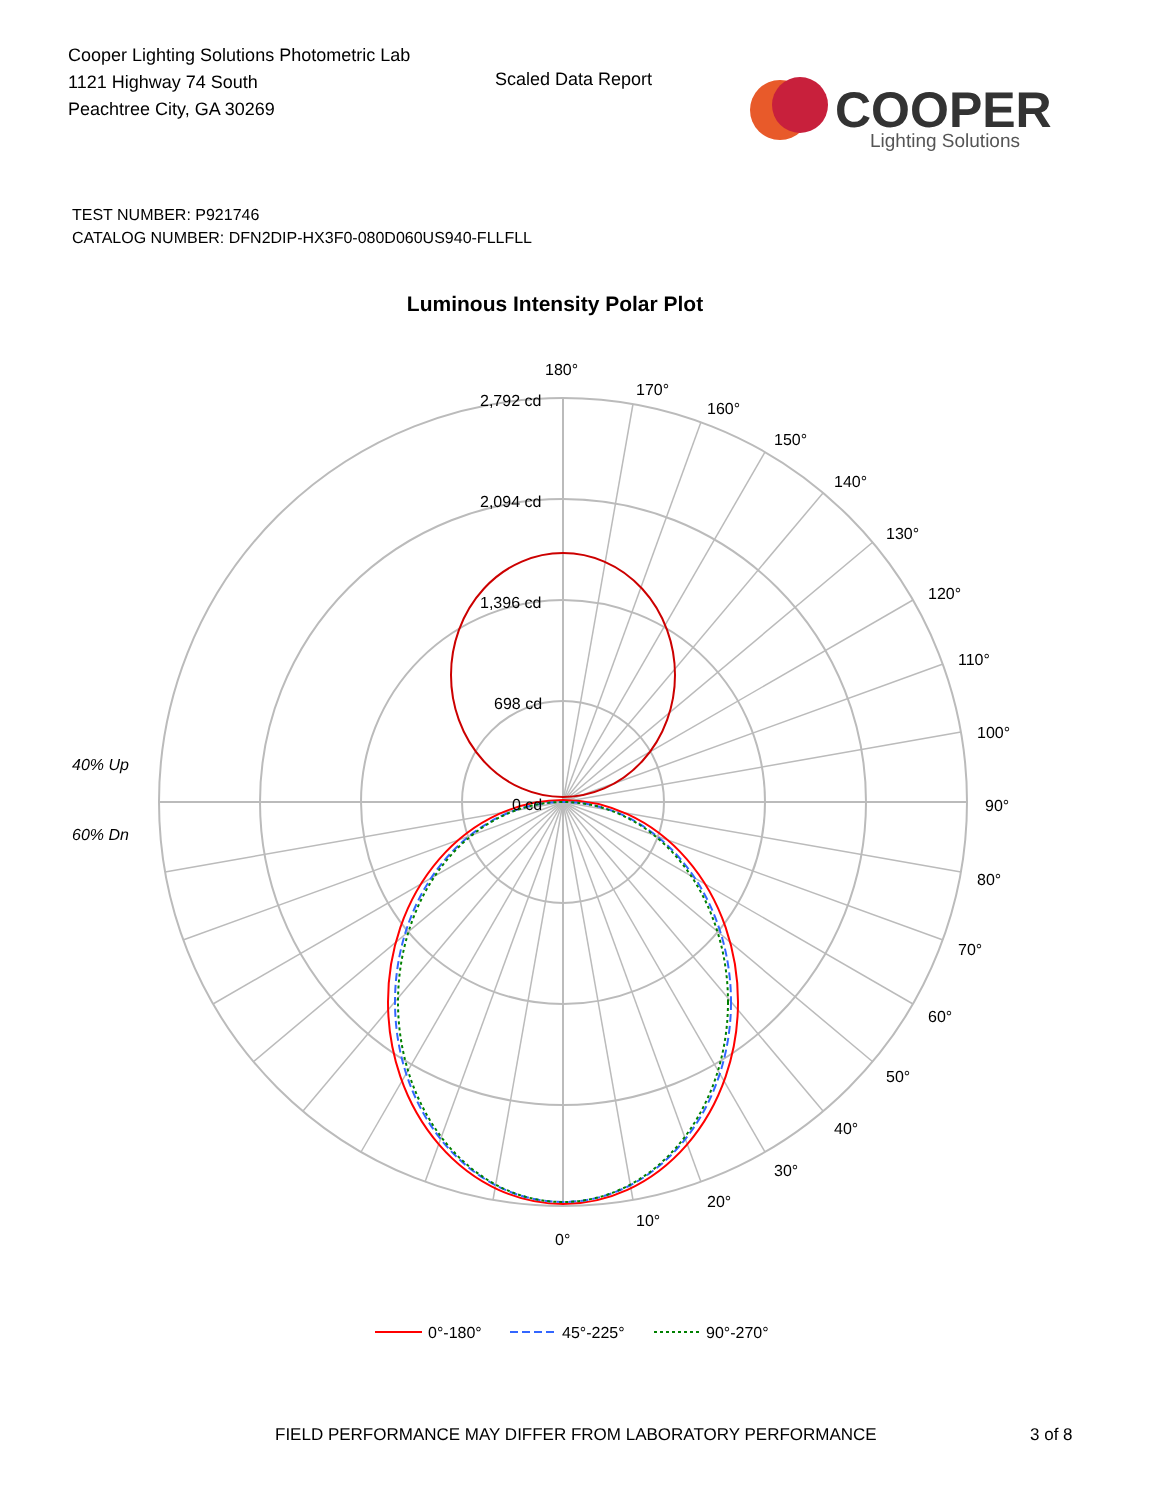Cooper Lighting Solutions Photometric Lab
1121 Highway 74 South
Peachtree City, GA 30269
Scaled Data Report
COOPER
Lighting Solutions
TEST NUMBER: P921746
CATALOG NUMBER: DFN2DIP-HX3F0-080D060US940-FLLFLL
Luminous Intensity Polar Plot
180°
170°
160°
150°
140°
130°
120°
110°
100°
90°
80°
70°
60°
50°
40°
30°
20°
10°
0°
2,792 cd
2,094 cd
1,396 cd
698 cd
0 cd
40% Up
60% Dn
0°-180°
45°-225°
90°-270°
FIELD PERFORMANCE MAY DIFFER FROM LABORATORY PERFORMANCE
3 of 8